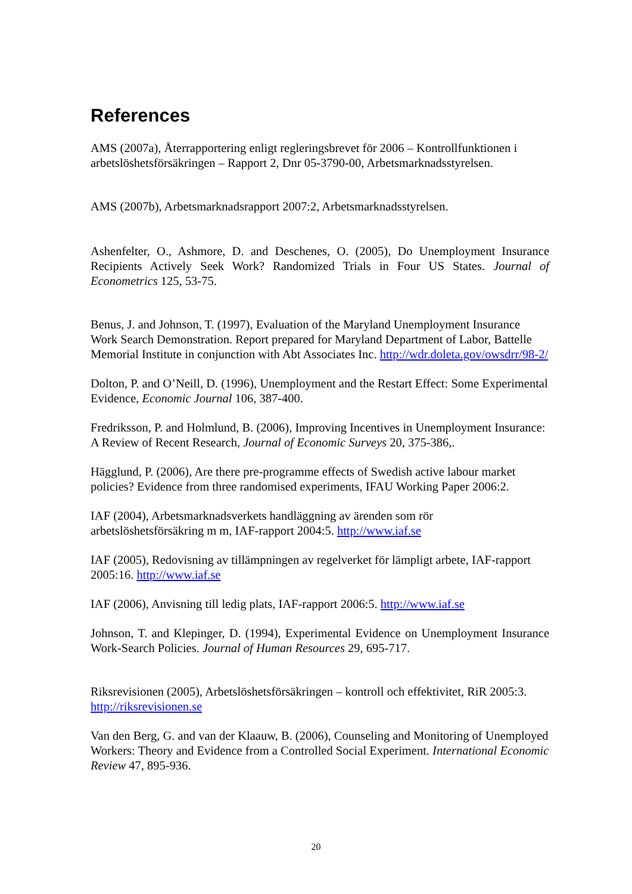References
AMS (2007a), Återrapportering enligt regleringsbrevet för 2006 – Kontrollfunktionen i arbetslöshetsförsäkringen – Rapport 2, Dnr 05-3790-00, Arbetsmarknadsstyrelsen.
AMS (2007b), Arbetsmarknadsrapport 2007:2, Arbetsmarknadsstyrelsen.
Ashenfelter, O., Ashmore, D. and Deschenes, O. (2005), Do Unemployment Insurance Recipients Actively Seek Work? Randomized Trials in Four US States. Journal of Econometrics 125, 53-75.
Benus, J. and Johnson, T. (1997), Evaluation of the Maryland Unemployment Insurance Work Search Demonstration. Report prepared for Maryland Department of Labor, Battelle Memorial Institute in conjunction with Abt Associates Inc. http://wdr.doleta.gov/owsdrr/98-2/
Dolton, P. and O’Neill, D. (1996), Unemployment and the Restart Effect: Some Experimental Evidence, Economic Journal 106, 387-400.
Fredriksson, P. and Holmlund, B. (2006), Improving Incentives in Unemployment Insurance: A Review of Recent Research, Journal of Economic Surveys 20, 375-386,.
Hägglund, P. (2006), Are there pre-programme effects of Swedish active labour market policies? Evidence from three randomised experiments, IFAU Working Paper 2006:2.
IAF (2004), Arbetsmarknadsverkets handläggning av ärenden som rör arbetslöshetsförsäkring m m, IAF-rapport 2004:5. http://www.iaf.se
IAF (2005), Redovisning av tillämpningen av regelverket för lämpligt arbete, IAF-rapport 2005:16. http://www.iaf.se
IAF (2006), Anvisning till ledig plats, IAF-rapport 2006:5. http://www.iaf.se
Johnson, T. and Klepinger, D. (1994), Experimental Evidence on Unemployment Insurance Work-Search Policies. Journal of Human Resources 29, 695-717.
Riksrevisionen (2005), Arbetslöshetsförsäkringen – kontroll och effektivitet, RiR 2005:3. http://riksrevisionen.se
Van den Berg, G. and van der Klaauw, B. (2006), Counseling and Monitoring of Unemployed Workers: Theory and Evidence from a Controlled Social Experiment. International Economic Review 47, 895-936.
20